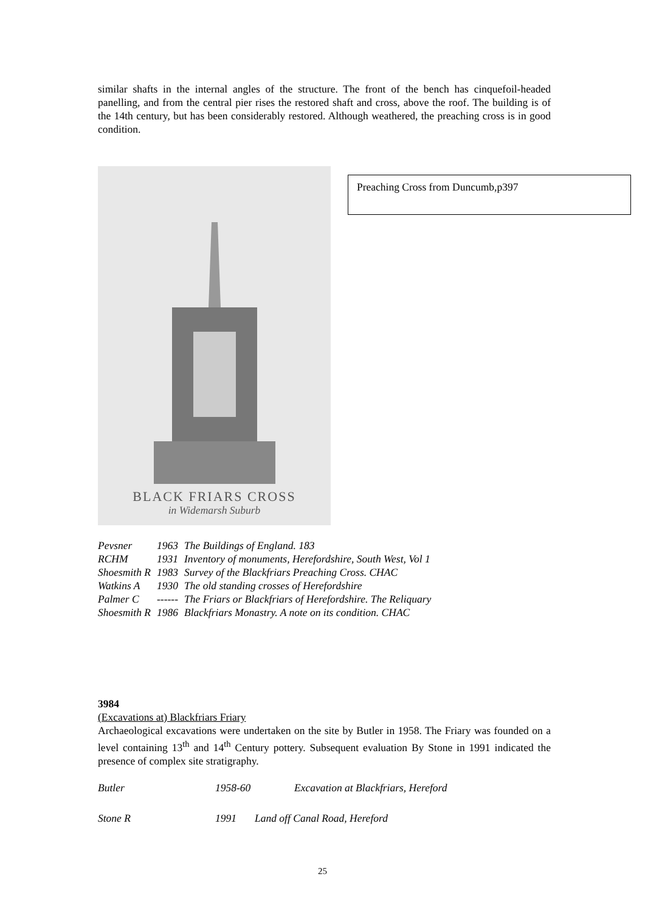similar shafts in the internal angles of the structure. The front of the bench has cinquefoil-headed panelling, and from the central pier rises the restored shaft and cross, above the roof. The building is of the 14th century, but has been considerably restored. Although weathered, the preaching cross is in good condition.
BLACK FRIARS CROSS
in Widemarsh Suburb
Preaching Cross from Duncumb,p397
| Pevsner | 1963 | The Buildings of England. 183 |
| RCHM | 1931 | Inventory of monuments, Herefordshire, South West, Vol 1 |
| Shoesmith R | 1983 | Survey of the Blackfriars Preaching Cross. CHAC |
| Watkins A | 1930 | The old standing crosses of Herefordshire |
| Palmer C | ------ | The Friars or Blackfriars of Herefordshire. The Reliquary |
| Shoesmith R | 1986 | Blackfriars Monastry. A note on its condition. CHAC |
3984
(Excavations at) Blackfriars Friary
Archaeological excavations were undertaken on the site by Butler in 1958. The Friary was founded on a level containing 13<sup>th</sup> and 14<sup>th</sup> Century pottery. Subsequent evaluation By Stone in 1991 indicated the presence of complex site stratigraphy.
Butler 1958-60 Excavation at Blackfriars, Hereford
Stone R 1991 Land off Canal Road, Hereford
25